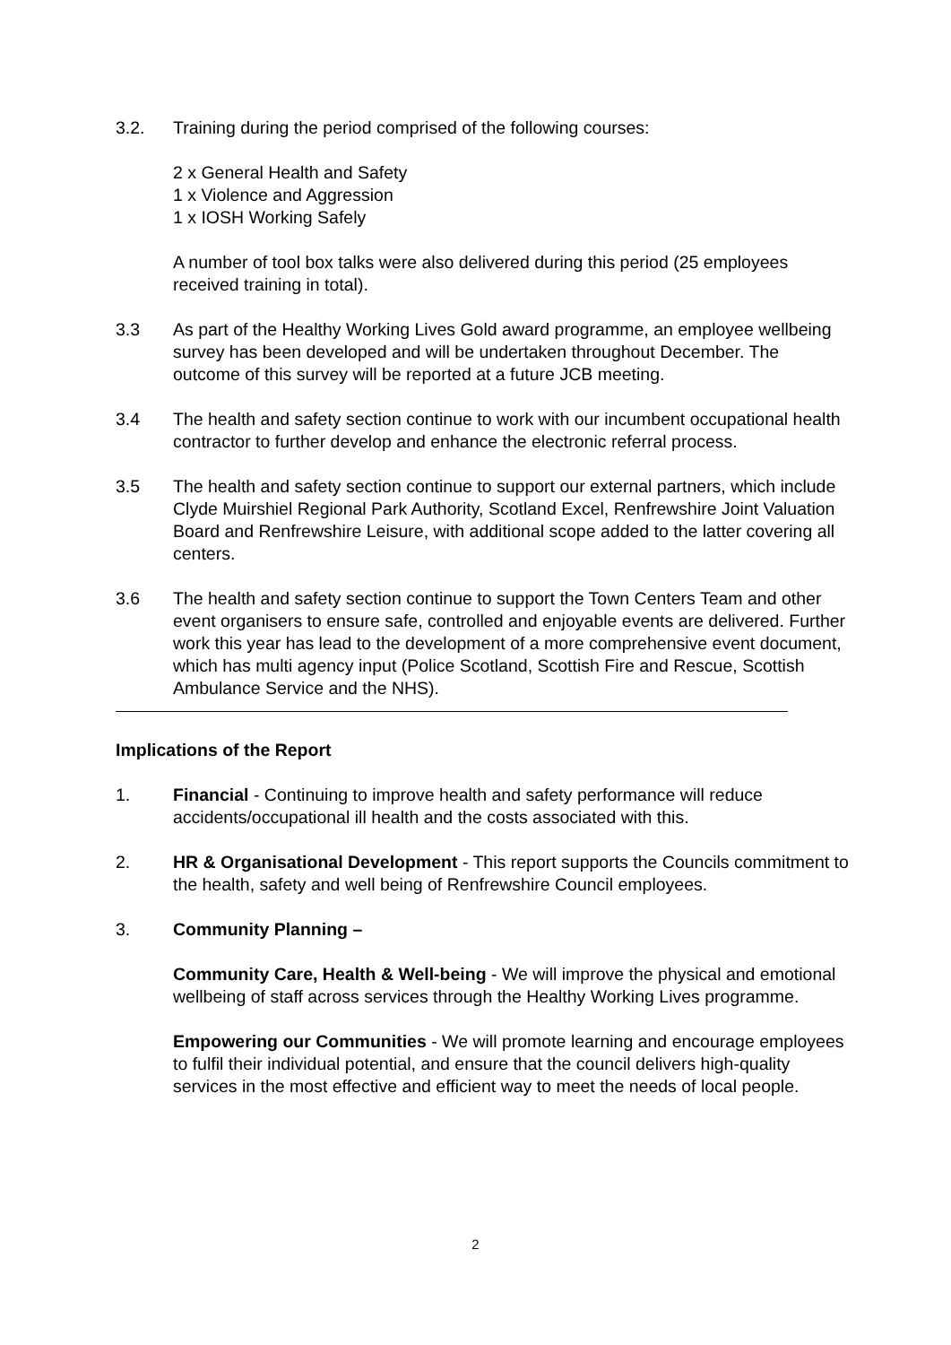3.2. Training during the period comprised of the following courses:
2 x General Health and Safety
1 x Violence and Aggression
1 x IOSH Working Safely
A number of tool box talks were also delivered during this period (25 employees received training in total).
3.3 As part of the Healthy Working Lives Gold award programme, an employee wellbeing survey has been developed and will be undertaken throughout December. The outcome of this survey will be reported at a future JCB meeting.
3.4 The health and safety section continue to work with our incumbent occupational health contractor to further develop and enhance the electronic referral process.
3.5 The health and safety section continue to support our external partners, which include Clyde Muirshiel Regional Park Authority, Scotland Excel, Renfrewshire Joint Valuation Board and Renfrewshire Leisure, with additional scope added to the latter covering all centers.
3.6 The health and safety section continue to support the Town Centers Team and other event organisers to ensure safe, controlled and enjoyable events are delivered. Further work this year has lead to the development of a more comprehensive event document, which has multi agency input (Police Scotland, Scottish Fire and Rescue, Scottish Ambulance Service and the NHS).
Implications of the Report
1. Financial - Continuing to improve health and safety performance will reduce accidents/occupational ill health and the costs associated with this.
2. HR & Organisational Development - This report supports the Councils commitment to the health, safety and well being of Renfrewshire Council employees.
3. Community Planning –
Community Care, Health & Well-being - We will improve the physical and emotional wellbeing of staff across services through the Healthy Working Lives programme.
Empowering our Communities - We will promote learning and encourage employees to fulfil their individual potential, and ensure that the council delivers high-quality services in the most effective and efficient way to meet the needs of local people.
2